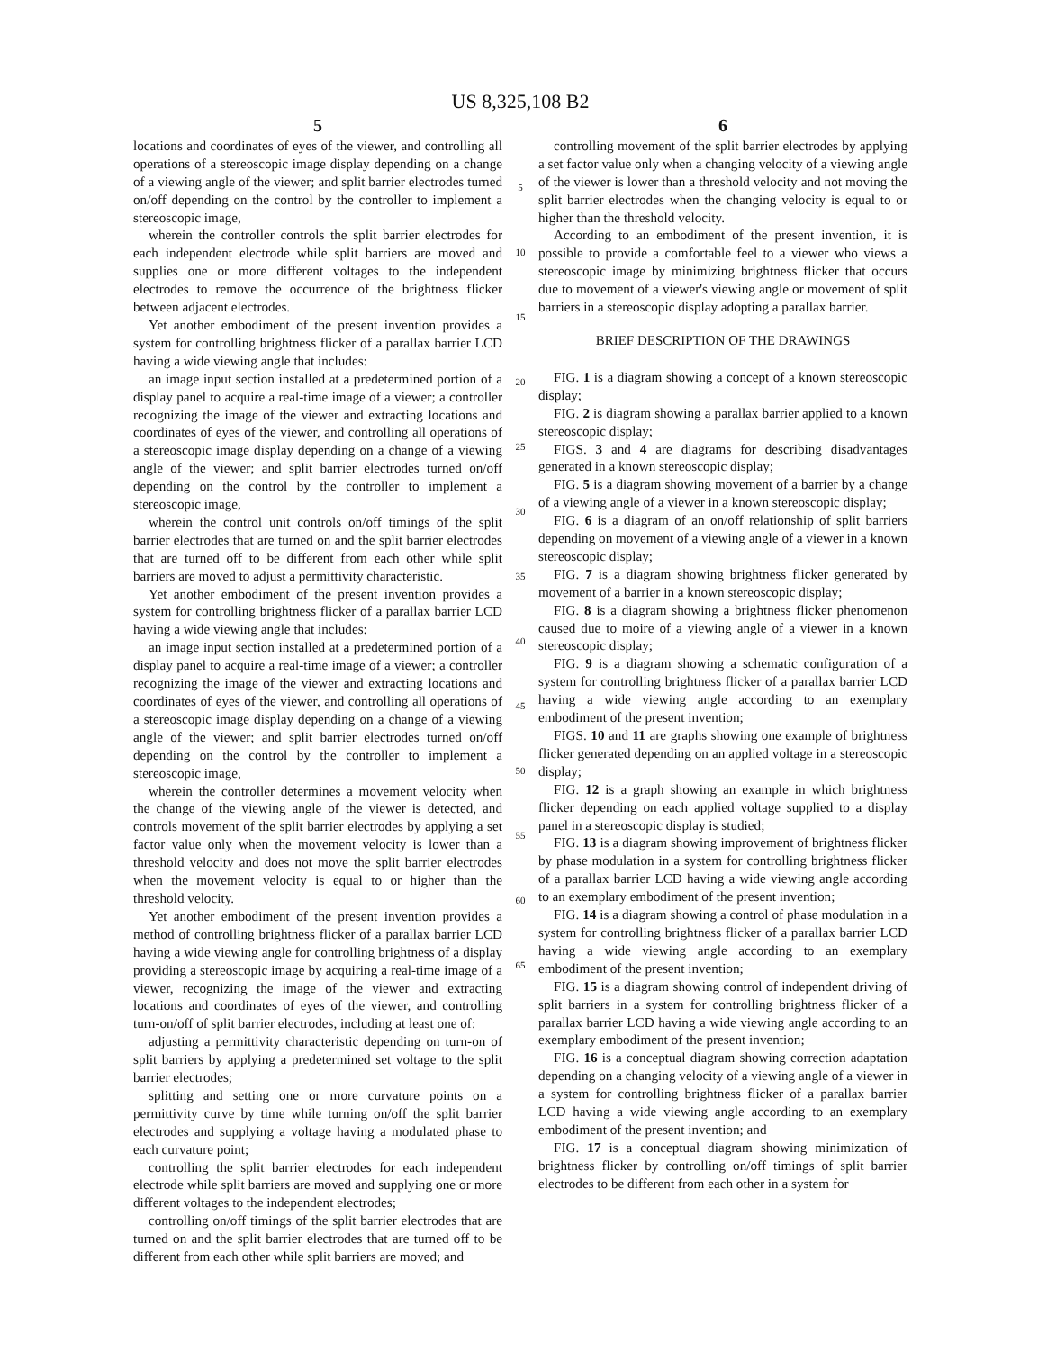US 8,325,108 B2
5
locations and coordinates of eyes of the viewer, and controlling all operations of a stereoscopic image display depending on a change of a viewing angle of the viewer; and split barrier electrodes turned on/off depending on the control by the controller to implement a stereoscopic image,
wherein the controller controls the split barrier electrodes for each independent electrode while split barriers are moved and supplies one or more different voltages to the independent electrodes to remove the occurrence of the brightness flicker between adjacent electrodes.
Yet another embodiment of the present invention provides a system for controlling brightness flicker of a parallax barrier LCD having a wide viewing angle that includes:
an image input section installed at a predetermined portion of a display panel to acquire a real-time image of a viewer; a controller recognizing the image of the viewer and extracting locations and coordinates of eyes of the viewer, and controlling all operations of a stereoscopic image display depending on a change of a viewing angle of the viewer; and split barrier electrodes turned on/off depending on the control by the controller to implement a stereoscopic image,
wherein the control unit controls on/off timings of the split barrier electrodes that are turned on and the split barrier electrodes that are turned off to be different from each other while split barriers are moved to adjust a permittivity characteristic.
Yet another embodiment of the present invention provides a system for controlling brightness flicker of a parallax barrier LCD having a wide viewing angle that includes:
an image input section installed at a predetermined portion of a display panel to acquire a real-time image of a viewer; a controller recognizing the image of the viewer and extracting locations and coordinates of eyes of the viewer, and controlling all operations of a stereoscopic image display depending on a change of a viewing angle of the viewer; and split barrier electrodes turned on/off depending on the control by the controller to implement a stereoscopic image,
wherein the controller determines a movement velocity when the change of the viewing angle of the viewer is detected, and controls movement of the split barrier electrodes by applying a set factor value only when the movement velocity is lower than a threshold velocity and does not move the split barrier electrodes when the movement velocity is equal to or higher than the threshold velocity.
Yet another embodiment of the present invention provides a method of controlling brightness flicker of a parallax barrier LCD having a wide viewing angle for controlling brightness of a display providing a stereoscopic image by acquiring a real-time image of a viewer, recognizing the image of the viewer and extracting locations and coordinates of eyes of the viewer, and controlling turn-on/off of split barrier electrodes, including at least one of:
adjusting a permittivity characteristic depending on turn-on of split barriers by applying a predetermined set voltage to the split barrier electrodes;
splitting and setting one or more curvature points on a permittivity curve by time while turning on/off the split barrier electrodes and supplying a voltage having a modulated phase to each curvature point;
controlling the split barrier electrodes for each independent electrode while split barriers are moved and supplying one or more different voltages to the independent electrodes;
controlling on/off timings of the split barrier electrodes that are turned on and the split barrier electrodes that are turned off to be different from each other while split barriers are moved; and
5
10
15
20
25
30
35
40
45
50
55
60
65
6
controlling movement of the split barrier electrodes by applying a set factor value only when a changing velocity of a viewing angle of the viewer is lower than a threshold velocity and not moving the split barrier electrodes when the changing velocity is equal to or higher than the threshold velocity.
According to an embodiment of the present invention, it is possible to provide a comfortable feel to a viewer who views a stereoscopic image by minimizing brightness flicker that occurs due to movement of a viewer's viewing angle or movement of split barriers in a stereoscopic display adopting a parallax barrier.
BRIEF DESCRIPTION OF THE DRAWINGS
FIG. 1 is a diagram showing a concept of a known stereoscopic display;
FIG. 2 is diagram showing a parallax barrier applied to a known stereoscopic display;
FIGS. 3 and 4 are diagrams for describing disadvantages generated in a known stereoscopic display;
FIG. 5 is a diagram showing movement of a barrier by a change of a viewing angle of a viewer in a known stereoscopic display;
FIG. 6 is a diagram of an on/off relationship of split barriers depending on movement of a viewing angle of a viewer in a known stereoscopic display;
FIG. 7 is a diagram showing brightness flicker generated by movement of a barrier in a known stereoscopic display;
FIG. 8 is a diagram showing a brightness flicker phenomenon caused due to moire of a viewing angle of a viewer in a known stereoscopic display;
FIG. 9 is a diagram showing a schematic configuration of a system for controlling brightness flicker of a parallax barrier LCD having a wide viewing angle according to an exemplary embodiment of the present invention;
FIGS. 10 and 11 are graphs showing one example of brightness flicker generated depending on an applied voltage in a stereoscopic display;
FIG. 12 is a graph showing an example in which brightness flicker depending on each applied voltage supplied to a display panel in a stereoscopic display is studied;
FIG. 13 is a diagram showing improvement of brightness flicker by phase modulation in a system for controlling brightness flicker of a parallax barrier LCD having a wide viewing angle according to an exemplary embodiment of the present invention;
FIG. 14 is a diagram showing a control of phase modulation in a system for controlling brightness flicker of a parallax barrier LCD having a wide viewing angle according to an exemplary embodiment of the present invention;
FIG. 15 is a diagram showing control of independent driving of split barriers in a system for controlling brightness flicker of a parallax barrier LCD having a wide viewing angle according to an exemplary embodiment of the present invention;
FIG. 16 is a conceptual diagram showing correction adaptation depending on a changing velocity of a viewing angle of a viewer in a system for controlling brightness flicker of a parallax barrier LCD having a wide viewing angle according to an exemplary embodiment of the present invention; and
FIG. 17 is a conceptual diagram showing minimization of brightness flicker by controlling on/off timings of split barrier electrodes to be different from each other in a system for